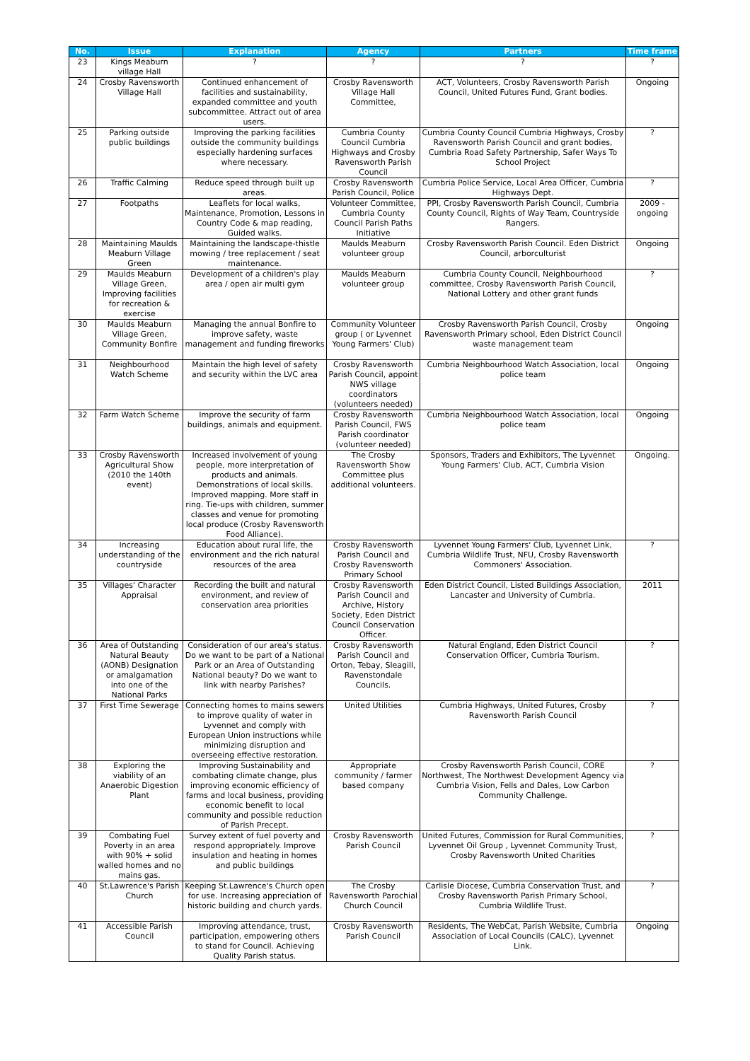| No. | Issue | Explanation | Agency | Partners | Time frame |
| --- | --- | --- | --- | --- | --- |
| 23 | Kings Meaburn village Hall | ? | ? | ? | ? |
| 24 | Crosby Ravensworth Village Hall | Continued enhancement of facilities and sustainability, expanded committee and youth subcommittee. Attract out of area users. | Crosby Ravensworth Village Hall Committee, | ACT, Volunteers, Crosby Ravensworth Parish Council, United Futures Fund, Grant bodies. | Ongoing |
| 25 | Parking outside public buildings | Improving the parking facilities outside the community buildings especially hardening surfaces where necessary. | Cumbria County Council Cumbria Highways and Crosby Ravensworth Parish Council | Cumbria County Council Cumbria Highways, Crosby Ravensworth Parish Council and grant bodies, Cumbria Road Safety Partnership, Safer Ways To School Project | ? |
| 26 | Traffic Calming | Reduce speed through built up areas. | Crosby Ravensworth Parish Council, Police | Cumbria Police Service, Local Area Officer, Cumbria Highways Dept. | ? |
| 27 | Footpaths | Leaflets for local walks, Maintenance, Promotion, Lessons in Country Code & map reading, Guided walks. | Volunteer Committee, Cumbria County Council Parish Paths Initiative | PPI, Crosby Ravensworth Parish Council, Cumbria County Council, Rights of Way Team, Countryside Rangers. | 2009 - ongoing |
| 28 | Maintaining Maulds Meaburn Village Green | Maintaining the landscape-thistle mowing / tree replacement / seat maintenance. | Maulds Meaburn volunteer group | Crosby Ravensworth Parish Council. Eden District Council, arborculturist | Ongoing |
| 29 | Maulds Meaburn Village Green, Improving facilities for recreation & exercise | Development of a children's play area / open air multi gym | Maulds Meaburn volunteer group | Cumbria County Council, Neighbourhood committee, Crosby Ravensworth Parish Council, National Lottery and other grant funds | ? |
| 30 | Maulds Meaburn Village Green, Community Bonfire | Managing the annual Bonfire to improve safety, waste management and funding fireworks | Community Volunteer group ( or Lyvennet Young Farmers' Club) | Crosby Ravensworth Parish Council, Crosby Ravensworth Primary school, Eden District Council waste management team | Ongoing |
| 31 | Neighbourhood Watch Scheme | Maintain the high level of safety and security within the LVC area | Crosby Ravensworth Parish Council, appoint NWS village coordinators (volunteers needed) | Cumbria Neighbourhood Watch Association, local police team | Ongoing |
| 32 | Farm Watch Scheme | Improve the security of farm buildings, animals and equipment. | Crosby Ravensworth Parish Council, FWS Parish coordinator (volunteer needed) | Cumbria Neighbourhood Watch Association, local police team | Ongoing |
| 33 | Crosby Ravensworth Agricultural Show (2010 the 140th event) | Increased involvement of young people, more interpretation of products and animals. Demonstrations of local skills. Improved mapping. More staff in ring. Tie-ups with children, summer classes and venue for promoting local produce (Crosby Ravensworth Food Alliance). | The Crosby Ravensworth Show Committee plus additional volunteers. | Sponsors, Traders and Exhibitors, The Lyvennet Young Farmers' Club, ACT, Cumbria Vision | Ongoing. |
| 34 | Increasing understanding of the countryside | Education about rural life, the environment and the rich natural resources of the area | Crosby Ravensworth Parish Council and Crosby Ravensworth Primary School | Lyvennet Young Farmers' Club, Lyvennet Link, Cumbria Wildlife Trust, NFU, Crosby Ravensworth Commoners' Association. | ? |
| 35 | Villages' Character Appraisal | Recording the built and natural environment, and review of conservation area priorities | Crosby Ravensworth Parish Council and Archive, History Society, Eden District Council Conservation Officer. | Eden District Council, Listed Buildings Association, Lancaster and University of Cumbria. | 2011 |
| 36 | Area of Outstanding Natural Beauty (AONB) Designation or amalgamation into one of the National Parks | Consideration of our area's status. Do we want to be part of a National Park or an Area of Outstanding National beauty? Do we want to link with nearby Parishes? | Crosby Ravensworth Parish Council and Orton, Tebay, Sleagill, Ravenstondale Councils. | Natural England, Eden District Council Conservation Officer, Cumbria Tourism. | ? |
| 37 | First Time Sewerage | Connecting homes to mains sewers to improve quality of water in Lyvennet and comply with European Union instructions while minimizing disruption and overseeing effective restoration. | United Utilities | Cumbria Highways, United Futures, Crosby Ravensworth Parish Council | ? |
| 38 | Exploring the viability of an Anaerobic Digestion Plant | Improving Sustainability and combating climate change, plus improving economic efficiency of farms and local business, providing economic benefit to local community and possible reduction of Parish Precept. | Appropriate community / farmer based company | Crosby Ravensworth Parish Council, CORE Northwest, The Northwest Development Agency via Cumbria Vision, Fells and Dales, Low Carbon Community Challenge. | ? |
| 39 | Combating Fuel Poverty in an area with 90% + solid walled homes and no mains gas. | Survey extent of fuel poverty and respond appropriately. Improve insulation and heating in homes and public buildings | Crosby Ravensworth Parish Council | United Futures, Commission for Rural Communities, Lyvennet Oil Group , Lyvennet Community Trust, Crosby Ravensworth United Charities | ? |
| 40 | St.Lawrence's Parish Church | Keeping St.Lawrence's Church open for use. Increasing appreciation of historic building and church yards. | The Crosby Ravensworth Parochial Church Council | Carlisle Diocese, Cumbria Conservation Trust, and Crosby Ravensworth Parish Primary School, Cumbria Wildlife Trust. | ? |
| 41 | Accessible Parish Council | Improving attendance, trust, participation, empowering others to stand for Council. Achieving Quality Parish status. | Crosby Ravensworth Parish Council | Residents, The WebCat, Parish Website, Cumbria Association of Local Councils (CALC), Lyvennet Link. | Ongoing |